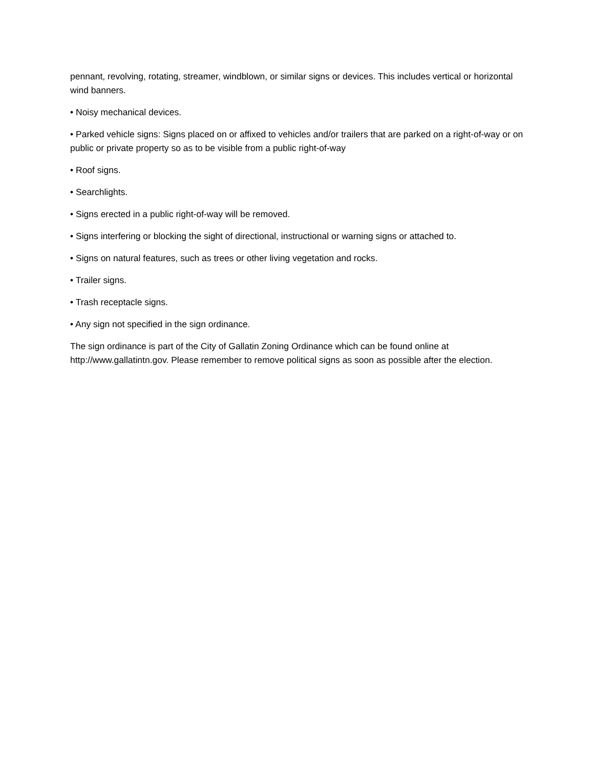pennant, revolving, rotating, streamer, windblown, or similar signs or devices. This includes vertical or horizontal wind banners.
• Noisy mechanical devices.
• Parked vehicle signs: Signs placed on or affixed to vehicles and/or trailers that are parked on a right-of-way or on public or private property so as to be visible from a public right-of-way
• Roof signs.
• Searchlights.
• Signs erected in a public right-of-way will be removed.
• Signs interfering or blocking the sight of directional, instructional or warning signs or attached to.
• Signs on natural features, such as trees or other living vegetation and rocks.
• Trailer signs.
• Trash receptacle signs.
• Any sign not specified in the sign ordinance.
The sign ordinance is part of the City of Gallatin Zoning Ordinance which can be found online at http://www.gallatintn.gov. Please remember to remove political signs as soon as possible after the election.